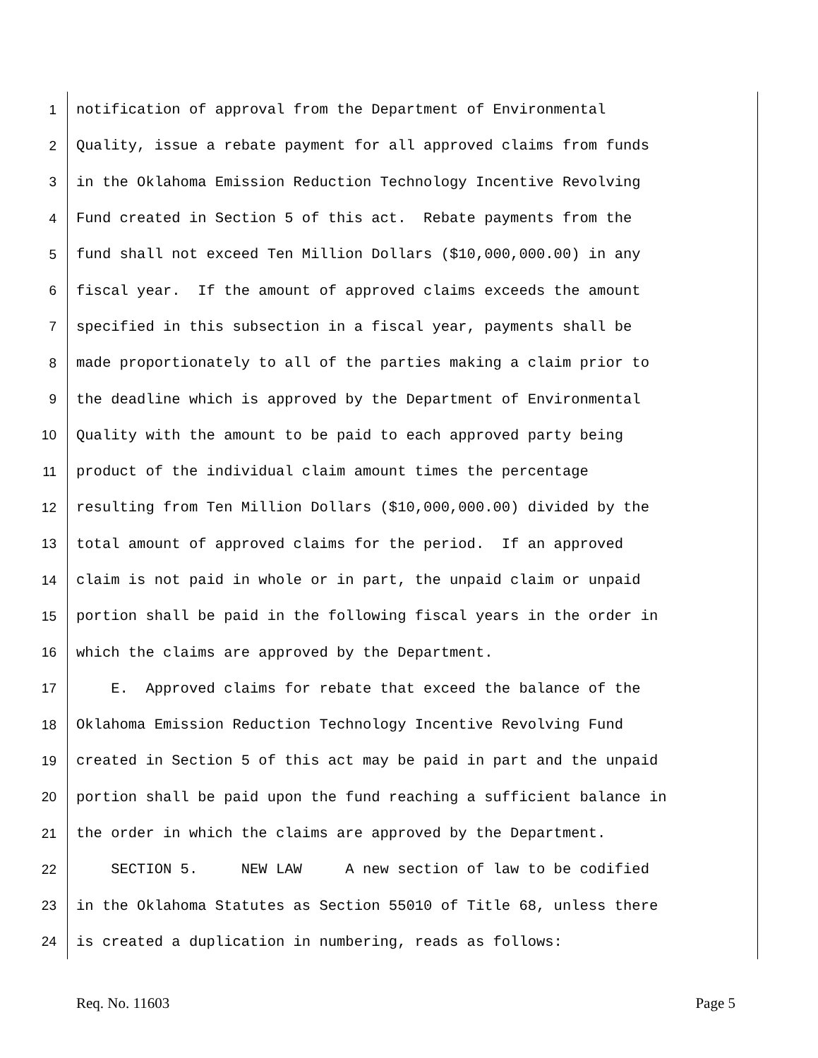1 notification of approval from the Department of Environmental
2 Quality, issue a rebate payment for all approved claims from funds
3 in the Oklahoma Emission Reduction Technology Incentive Revolving
4 Fund created in Section 5 of this act. Rebate payments from the
5 fund shall not exceed Ten Million Dollars ($10,000,000.00) in any
6 fiscal year. If the amount of approved claims exceeds the amount
7 specified in this subsection in a fiscal year, payments shall be
8 made proportionately to all of the parties making a claim prior to
9 the deadline which is approved by the Department of Environmental
10 Quality with the amount to be paid to each approved party being
11 product of the individual claim amount times the percentage
12 resulting from Ten Million Dollars ($10,000,000.00) divided by the
13 total amount of approved claims for the period. If an approved
14 claim is not paid in whole or in part, the unpaid claim or unpaid
15 portion shall be paid in the following fiscal years in the order in
16 which the claims are approved by the Department.
17 E. Approved claims for rebate that exceed the balance of the
18 Oklahoma Emission Reduction Technology Incentive Revolving Fund
19 created in Section 5 of this act may be paid in part and the unpaid
20 portion shall be paid upon the fund reaching a sufficient balance in
21 the order in which the claims are approved by the Department.
22 SECTION 5. NEW LAW A new section of law to be codified
23 in the Oklahoma Statutes as Section 55010 of Title 68, unless there
24 is created a duplication in numbering, reads as follows:
Req. No. 11603 Page 5